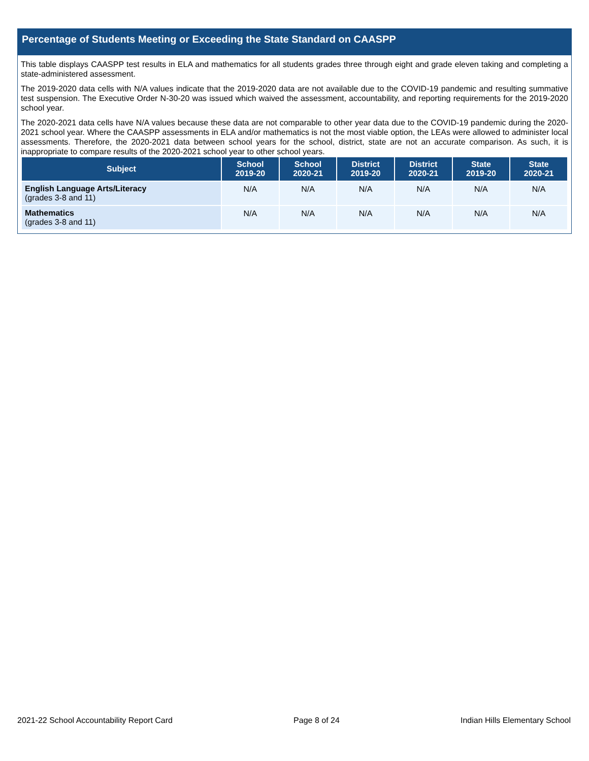Percentage of Students Meeting or Exceeding the State Standard on CAASPP
This table displays CAASPP test results in ELA and mathematics for all students grades three through eight and grade eleven taking and completing a state-administered assessment.
The 2019-2020 data cells with N/A values indicate that the 2019-2020 data are not available due to the COVID-19 pandemic and resulting summative test suspension. The Executive Order N-30-20 was issued which waived the assessment, accountability, and reporting requirements for the 2019-2020 school year.
The 2020-2021 data cells have N/A values because these data are not comparable to other year data due to the COVID-19 pandemic during the 2020-2021 school year. Where the CAASPP assessments in ELA and/or mathematics is not the most viable option, the LEAs were allowed to administer local assessments. Therefore, the 2020-2021 data between school years for the school, district, state are not an accurate comparison. As such, it is inappropriate to compare results of the 2020-2021 school year to other school years.
| Subject | School 2019-20 | School 2020-21 | District 2019-20 | District 2020-21 | State 2019-20 | State 2020-21 |
| --- | --- | --- | --- | --- | --- | --- |
| English Language Arts/Literacy (grades 3-8 and 11) | N/A | N/A | N/A | N/A | N/A | N/A |
| Mathematics (grades 3-8 and 11) | N/A | N/A | N/A | N/A | N/A | N/A |
2021-22 School Accountability Report Card Page 8 of 24 Indian Hills Elementary School